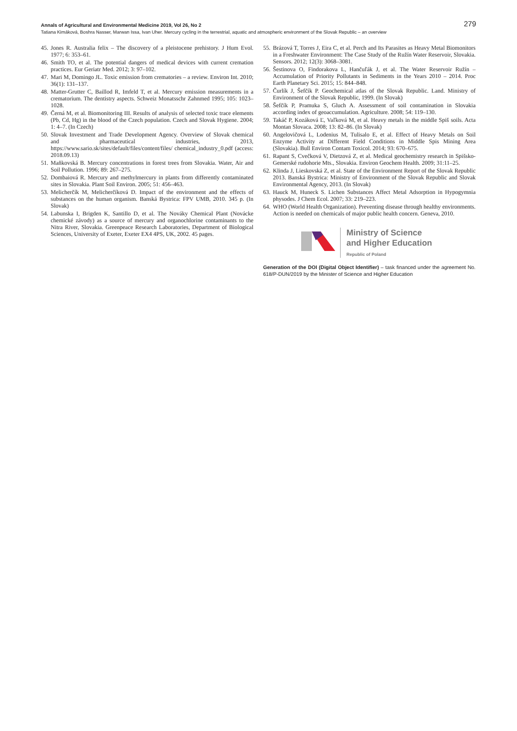Annals of Agricultural and Environmental Medicine 2019, Vol 26, No 2 279
Tatiana Kimáková, Boshra Nasser, Marwan Issa, Ivan Uher. Mercury cycling in the terrestrial, aquatic and atmospheric environment of the Slovak Republic – an overview
45. Jones R. Australia felix – The discovery of a pleistocene prehistory. J Hum Evol. 1977; 6: 353–61.
46. Smith TO, et al. The potential dangers of medical devices with current cremation practices. Eur Geriatr Med. 2012; 3: 97–102.
47. Mari M, Domingo JL. Toxic emission from crematories – a review. Environ Int. 2010; 36(1): 131–137.
48. Matter-Grutter C, Baillod R, Imfeld T, et al. Mercury emission measurements in a crematorium. The dentistry aspects. Schweiz Monatsschr Zahnmed 1995; 105: 1023–1028.
49. Černá M, et al. Biomonitoring III. Results of analysis of selected toxic trace elements (Pb, Cd, Hg) in the blood of the Czech population. Czech and Slovak Hygiene. 2004; 1: 4–7. (In Czech)
50. Slovak Investment and Trade Development Agency. Overview of Slovak chemical and pharmaceutical industries, 2013, https://www.sario.sk/sites/default/files/content/files/ chemical_industry_0.pdf (access: 2018.09.13)
51. Maňkovská B. Mercury concentrations in forest trees from Slovakia. Water, Air and Soil Pollution. 1996; 89: 267–275.
52. Dombaiová R. Mercury and methylmercury in plants from differently contaminated sites in Slovakia. Plant Soil Environ. 2005; 51: 456–463.
53. Melicherčík M, Melicherčíková D. Impact of the environment and the effects of substances on the human organism. Banská Bystrica: FPV UMB, 2010. 345 p. (In Slovak)
54. Labunska I, Brigden K, Santillo D, et al. The Nováky Chemical Plant (Novácke chemické závody) as a source of mercury and organochlorine contaminants to the Nitra River, Slovakia. Greenpeace Research Laboratories, Department of Biological Sciences, University of Exeter, Exeter EX4 4PS, UK, 2002. 45 pages.
55. Brázová T, Torres J, Eira C, et al. Perch and Its Parasites as Heavy Metal Biomonitors in a Freshwater Environment: The Case Study of the Ružín Water Reservoir, Slovakia. Sensors. 2012; 12(3): 3068–3081.
56. Šestinova O, Findorakova L, Hančuľák J, et al. The Water Reservoir Ružín – Accumulation of Priority Pollutants in Sediments in the Years 2010 – 2014. Proc Earth Planetary Sci. 2015; 15: 844–848.
57. Čurlík J, Šefčík P. Geochemical atlas of the Slovak Republic. Land. Ministry of Environment of the Slovak Republic, 1999. (In Slovak)
58. Šefčík P, Pramuka S, Gluch A. Assessment of soil contamination in Slovakia according index of geoaccumulation. Agriculture. 2008; 54: 119–130.
59. Takáč P, Kozáková Ľ, Vaľková M, et al. Heavy metals in the middle Spiš soils. Acta Montan Slovaca. 2008; 13: 82–86. (In Slovak)
60. Angelovičová L, Lodenius M, Tulisalo E, et al. Effect of Heavy Metals on Soil Enzyme Activity at Different Field Conditions in Middle Spis Mining Area (Slovakia). Bull Environ Contam Toxicol. 2014; 93: 670–675.
61. Rapant S, Cvečková V, Dietzová Z, et al. Medical geochemistry research in Spišsko-Gemerské rudohorie Mts., Slovakia. Environ Geochem Health. 2009; 31:11–25.
62. Klinda J, Lieskovská Z, et al. State of the Environment Report of the Slovak Republic 2013. Banská Bystrica: Ministry of Environment of the Slovak Republic and Slovak Environmental Agency, 2013. (In Slovak)
63. Hauck M, Huneck S. Lichen Substances Affect Metal Adsorption in Hypogymnia physodes. J Chem Ecol. 2007; 33: 219–223.
64. WHO (World Health Organization). Preventing disease through healthy environments. Action is needed on chemicals of major public health concern. Geneva, 2010.
Ministry of Science
and Higher Education
Republic of Poland
Generation of the DOI (Digital Object Identifier) – task financed under the agreement No. 618/P-DUN/2019 by the Minister of Science and Higher Education